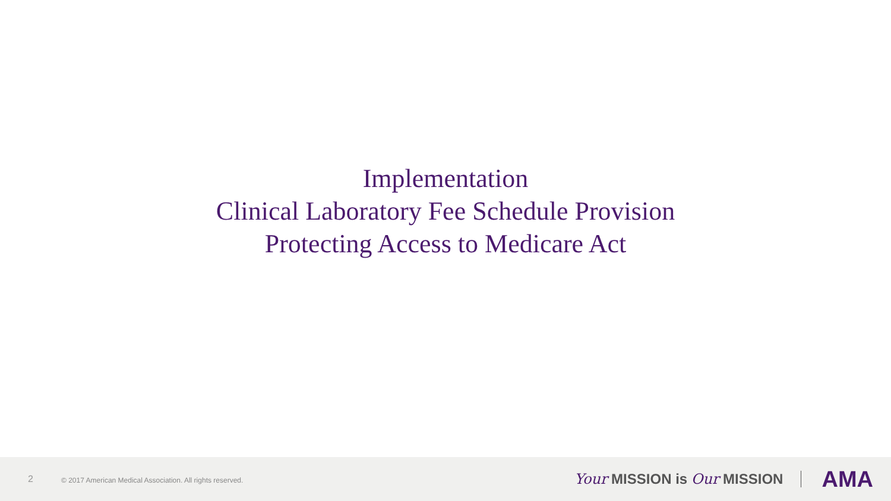Implementation
Clinical Laboratory Fee Schedule Provision
Protecting Access to Medicare Act
2 © 2017 American Medical Association. All rights reserved. Your MISSION is Our MISSION AMA